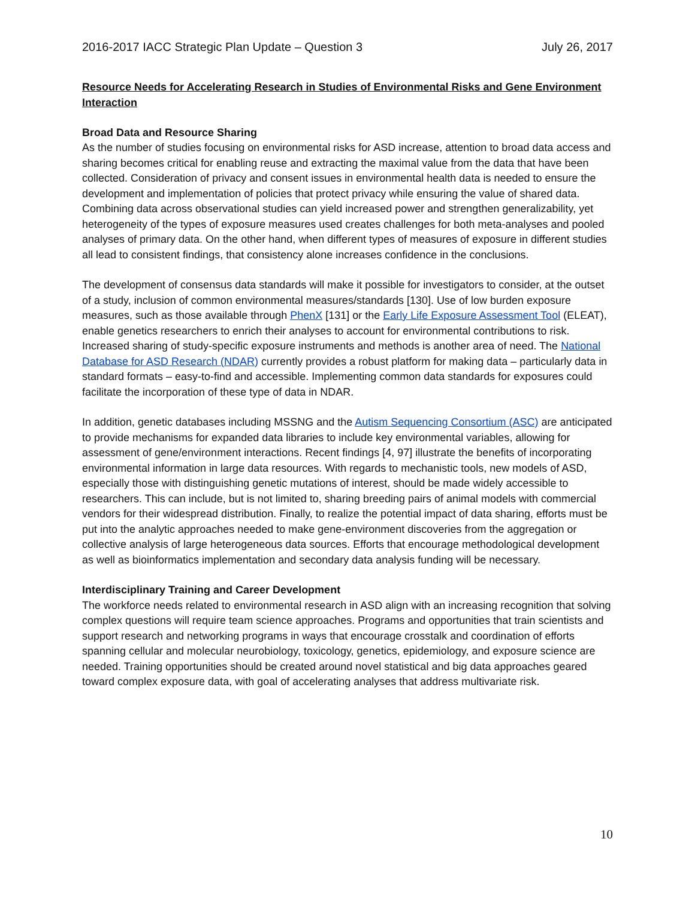2016-2017 IACC Strategic Plan Update – Question 3 July 26, 2017
Resource Needs for Accelerating Research in Studies of Environmental Risks and Gene Environment Interaction
Broad Data and Resource Sharing
As the number of studies focusing on environmental risks for ASD increase, attention to broad data access and sharing becomes critical for enabling reuse and extracting the maximal value from the data that have been collected. Consideration of privacy and consent issues in environmental health data is needed to ensure the development and implementation of policies that protect privacy while ensuring the value of shared data. Combining data across observational studies can yield increased power and strengthen generalizability, yet heterogeneity of the types of exposure measures used creates challenges for both meta-analyses and pooled analyses of primary data. On the other hand, when different types of measures of exposure in different studies all lead to consistent findings, that consistency alone increases confidence in the conclusions.
The development of consensus data standards will make it possible for investigators to consider, at the outset of a study, inclusion of common environmental measures/standards [130]. Use of low burden exposure measures, such as those available through PhenX [131] or the Early Life Exposure Assessment Tool (ELEAT), enable genetics researchers to enrich their analyses to account for environmental contributions to risk. Increased sharing of study-specific exposure instruments and methods is another area of need. The National Database for ASD Research (NDAR) currently provides a robust platform for making data – particularly data in standard formats – easy-to-find and accessible. Implementing common data standards for exposures could facilitate the incorporation of these type of data in NDAR.
In addition, genetic databases including MSSNG and the Autism Sequencing Consortium (ASC) are anticipated to provide mechanisms for expanded data libraries to include key environmental variables, allowing for assessment of gene/environment interactions. Recent findings [4, 97] illustrate the benefits of incorporating environmental information in large data resources. With regards to mechanistic tools, new models of ASD, especially those with distinguishing genetic mutations of interest, should be made widely accessible to researchers. This can include, but is not limited to, sharing breeding pairs of animal models with commercial vendors for their widespread distribution. Finally, to realize the potential impact of data sharing, efforts must be put into the analytic approaches needed to make gene-environment discoveries from the aggregation or collective analysis of large heterogeneous data sources. Efforts that encourage methodological development as well as bioinformatics implementation and secondary data analysis funding will be necessary.
Interdisciplinary Training and Career Development
The workforce needs related to environmental research in ASD align with an increasing recognition that solving complex questions will require team science approaches. Programs and opportunities that train scientists and support research and networking programs in ways that encourage crosstalk and coordination of efforts spanning cellular and molecular neurobiology, toxicology, genetics, epidemiology, and exposure science are needed. Training opportunities should be created around novel statistical and big data approaches geared toward complex exposure data, with goal of accelerating analyses that address multivariate risk.
10